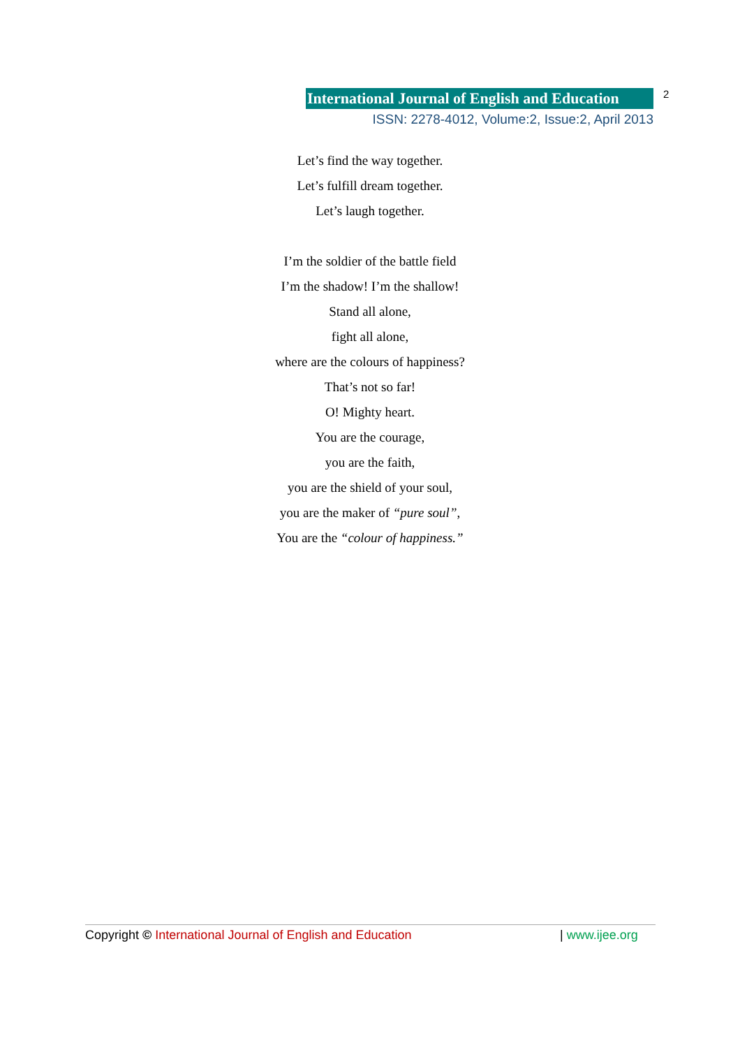International Journal of English and Education 2
ISSN: 2278-4012, Volume:2, Issue:2, April 2013
Let’s find the way together.
Let’s fulfill dream together.
Let’s laugh together.
I’m the soldier of the battle field
I’m the shadow! I’m the shallow!
Stand all alone,
fight all alone,
where are the colours of happiness?
That’s not so far!
O! Mighty heart.
You are the courage,
you are the faith,
you are the shield of your soul,
you are the maker of “pure soul”,
You are the “colour of happiness.”
Copyright © International Journal of English and Education | www.ijee.org